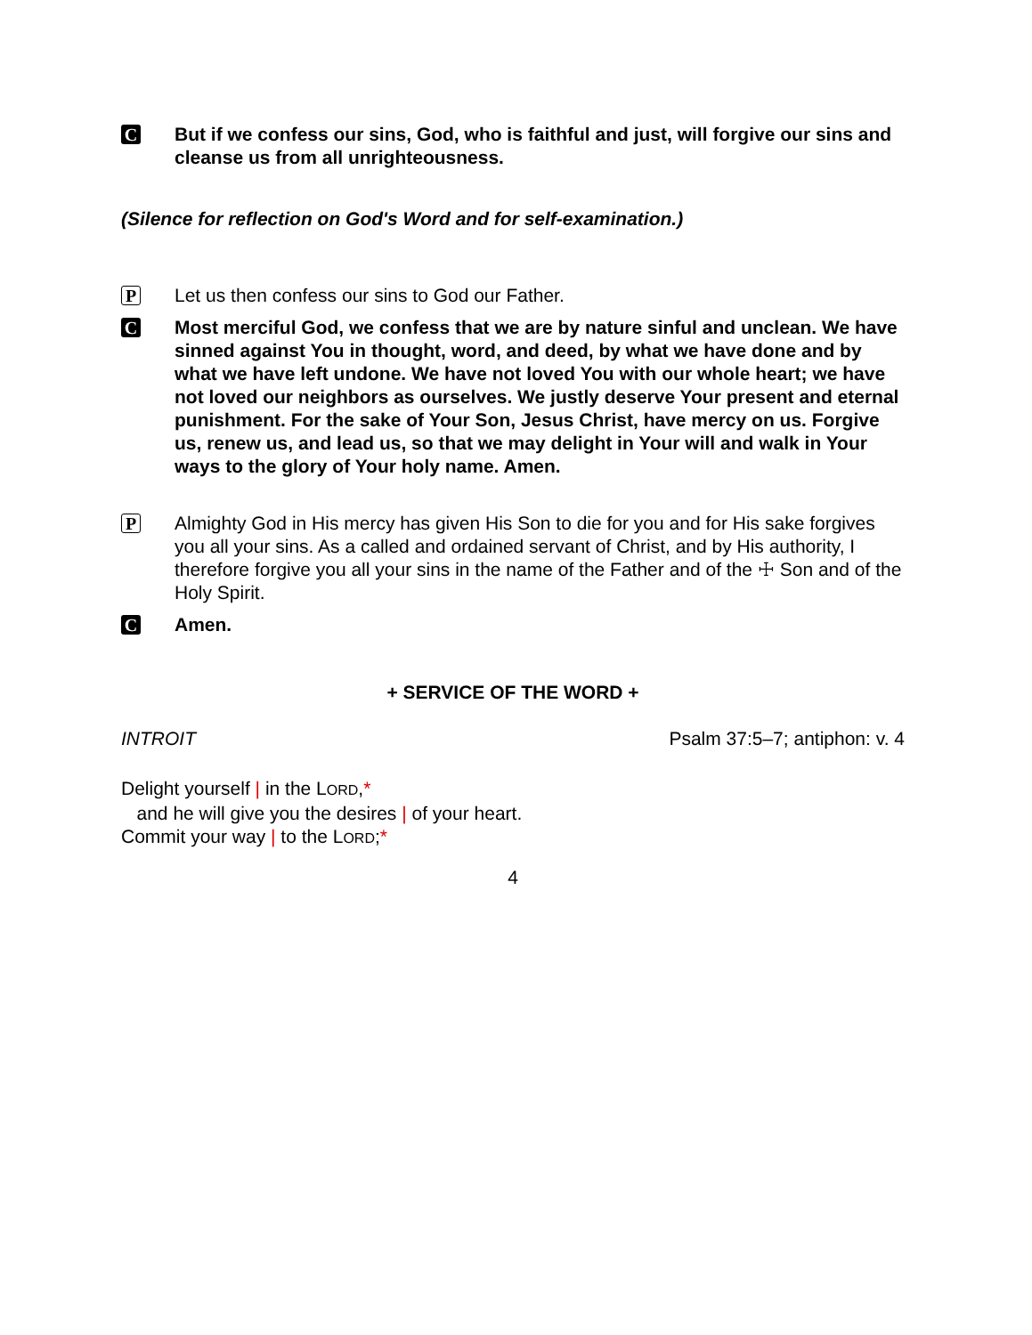C
But if we confess our sins, God, who is faithful and just, will forgive our sins and cleanse us from all unrighteousness.
(Silence for reflection on God's Word and for self-examination.)
P
Let us then confess our sins to God our Father.
C
Most merciful God, we confess that we are by nature sinful and unclean. We have sinned against You in thought, word, and deed, by what we have done and by what we have left undone. We have not loved You with our whole heart; we have not loved our neighbors as ourselves. We justly deserve Your present and eternal punishment. For the sake of Your Son, Jesus Christ, have mercy on us. Forgive us, renew us, and lead us, so that we may delight in Your will and walk in Your ways to the glory of Your holy name. Amen.
P
Almighty God in His mercy has given His Son to die for you and for His sake forgives you all your sins. As a called and ordained servant of Christ, and by His authority, I therefore forgive you all your sins in the name of the Father and of the ☩ Son and of the Holy Spirit.
C
Amen.
+ SERVICE OF THE WORD +
INTROIT Psalm 37:5–7; antiphon: v. 4
Delight yourself | in the LORD,*
and he will give you the desires | of your heart.
Commit your way | to the LORD;*
4